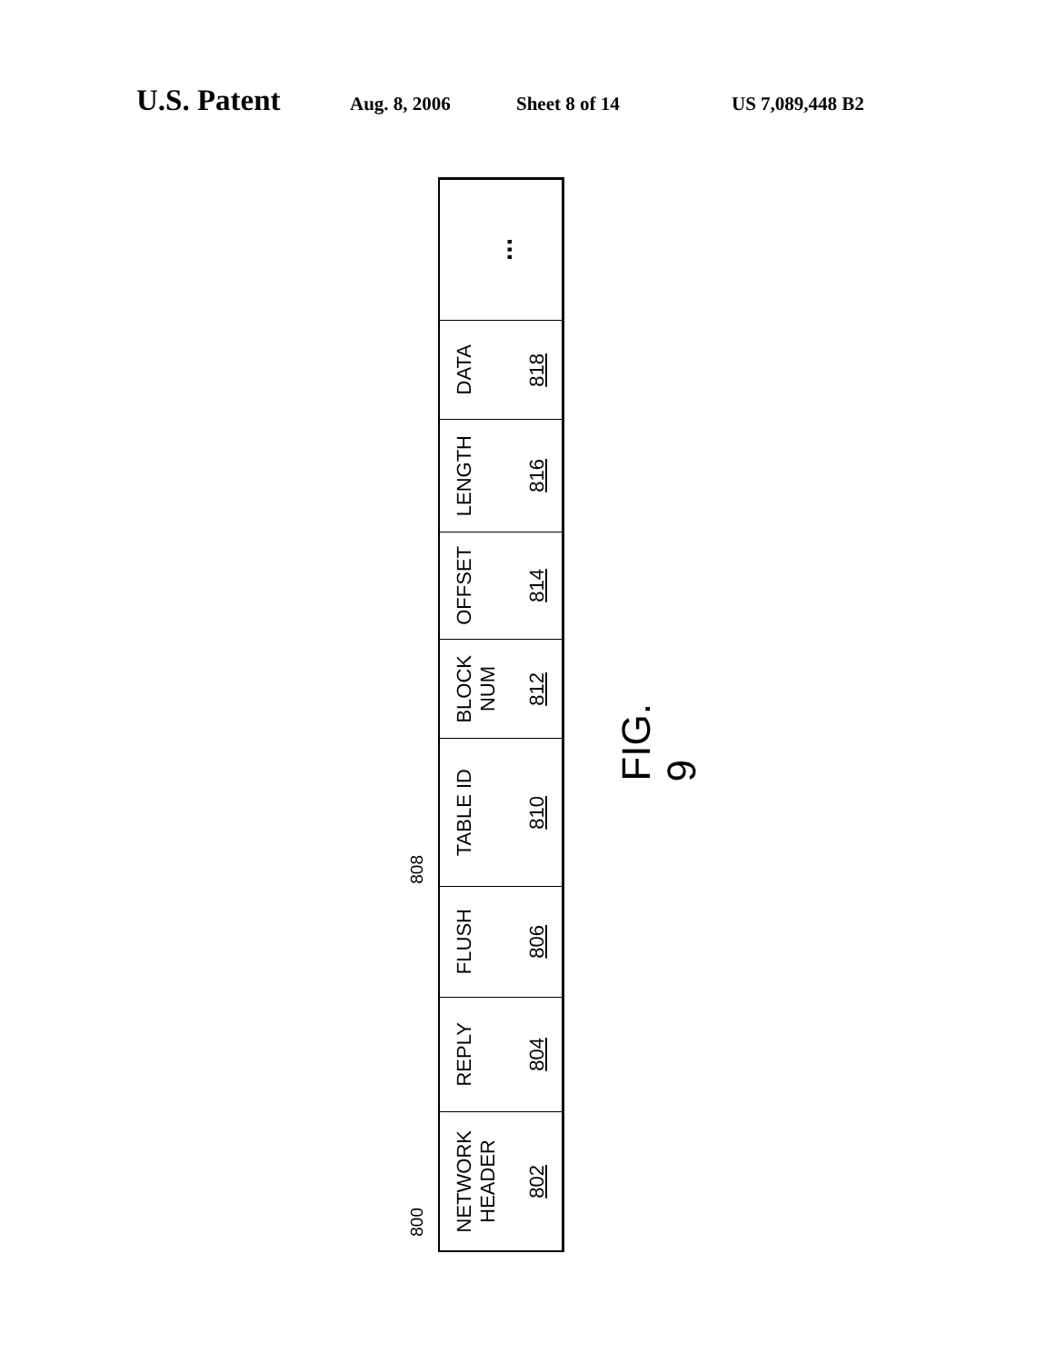U.S. Patent
Aug. 8, 2006 Sheet 8 of 14 US 7,089,448 B2
800
808
NETWORK HEADER
802
REPLY
804
FLUSH
806
TABLE ID
810
BLOCK NUM
812
OFFSET
814
LENGTH
816
DATA
818
...
FIG. 9